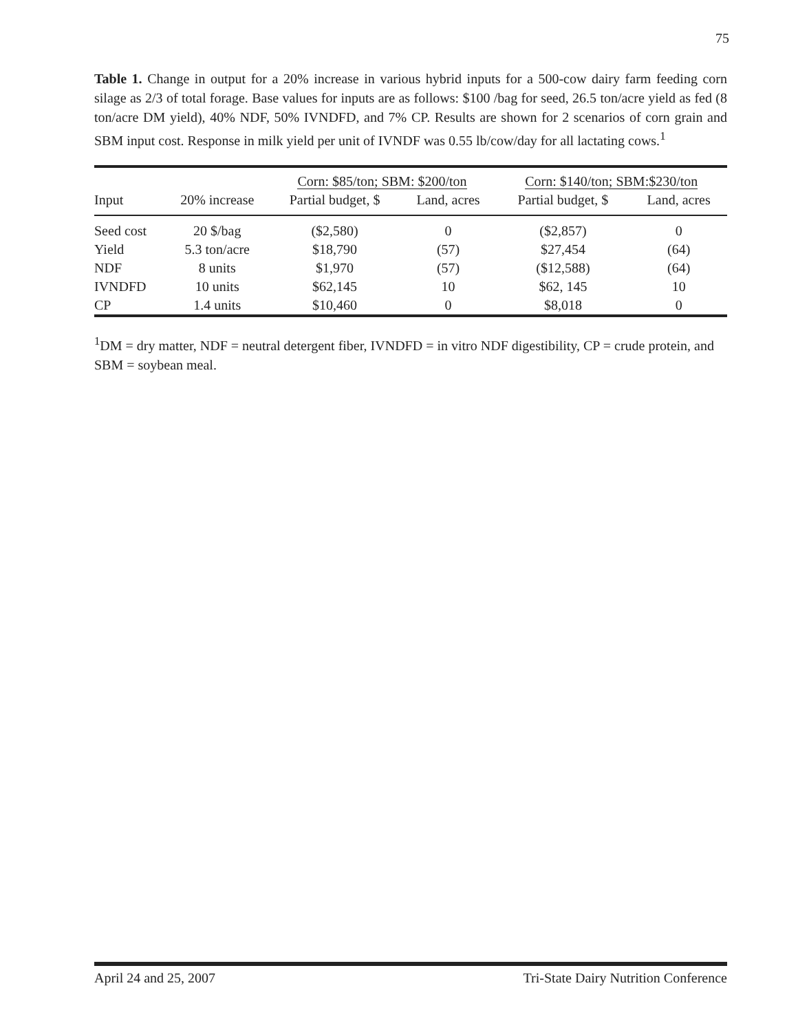75
Table 1. Change in output for a 20% increase in various hybrid inputs for a 500-cow dairy farm feeding corn silage as 2/3 of total forage. Base values for inputs are as follows: $100 /bag for seed, 26.5 ton/acre yield as fed (8 ton/acre DM yield), 40% NDF, 50% IVNDFD, and 7% CP. Results are shown for 2 scenarios of corn grain and SBM input cost. Response in milk yield per unit of IVNDF was 0.55 lb/cow/day for all lactating cows.<sup>1</sup>
| | | Corn: $85/ton; SBM: $200/ton | | Corn: $140/ton; SBM:$230/ton | |
| --- | --- | --- | --- | --- | --- |
| Input | 20% increase | Partial budget, $ | Land, acres | Partial budget, $ | Land, acres |
| Seed cost | 20 $/bag | ($2,580) | 0 | ($2,857) | 0 |
| Yield | 5.3 ton/acre | $18,790 | (57) | $27,454 | (64) |
| NDF | 8 units | $1,970 | (57) | ($12,588) | (64) |
| IVNDFD | 10 units | $62,145 | 10 | $62, 145 | 10 |
| CP | 1.4 units | $10,460 | 0 | $8,018 | 0 |
<sup>1</sup> DM = dry matter, NDF = neutral detergent fiber, IVNDFD = in vitro NDF digestibility, CP = crude protein, and SBM = soybean meal.
April 24 and 25, 2007 Tri-State Dairy Nutrition Conference